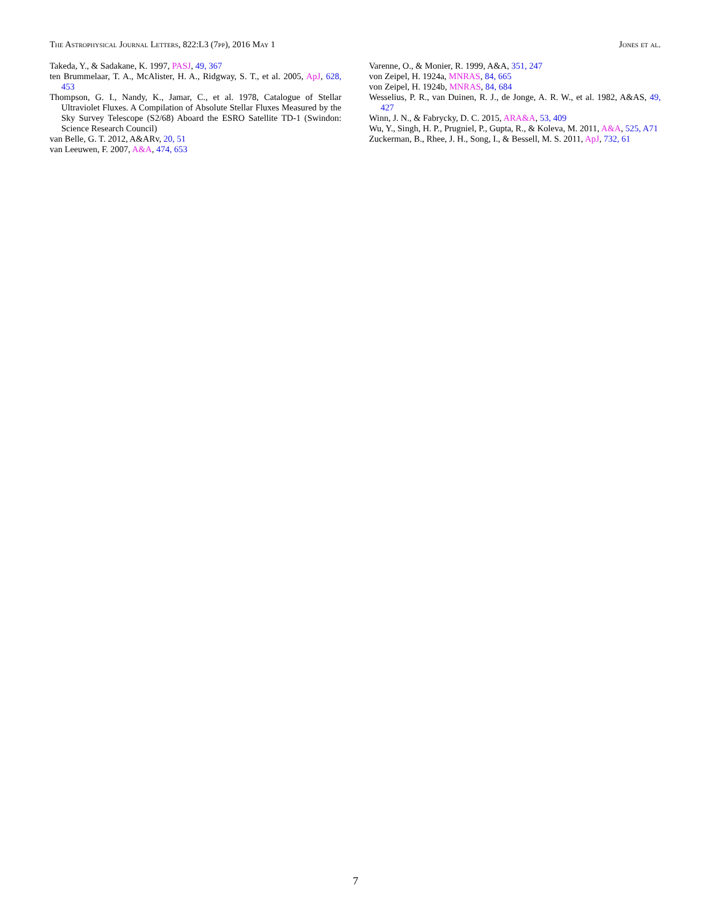The Astrophysical Journal Letters, 822:L3 (7pp), 2016 May 1 Jones et al.
Takeda, Y., & Sadakane, K. 1997, PASJ, 49, 367
ten Brummelaar, T. A., McAlister, H. A., Ridgway, S. T., et al. 2005, ApJ, 628, 453
Thompson, G. I., Nandy, K., Jamar, C., et al. 1978, Catalogue of Stellar Ultraviolet Fluxes. A Compilation of Absolute Stellar Fluxes Measured by the Sky Survey Telescope (S2/68) Aboard the ESRO Satellite TD-1 (Swindon: Science Research Council)
van Belle, G. T. 2012, A&ARv, 20, 51
van Leeuwen, F. 2007, A&A, 474, 653
Varenne, O., & Monier, R. 1999, A&A, 351, 247
von Zeipel, H. 1924a, MNRAS, 84, 665
von Zeipel, H. 1924b, MNRAS, 84, 684
Wesselius, P. R., van Duinen, R. J., de Jonge, A. R. W., et al. 1982, A&AS, 49, 427
Winn, J. N., & Fabrycky, D. C. 2015, ARA&A, 53, 409
Wu, Y., Singh, H. P., Prugniel, P., Gupta, R., & Koleva, M. 2011, A&A, 525, A71
Zuckerman, B., Rhee, J. H., Song, I., & Bessell, M. S. 2011, ApJ, 732, 61
7